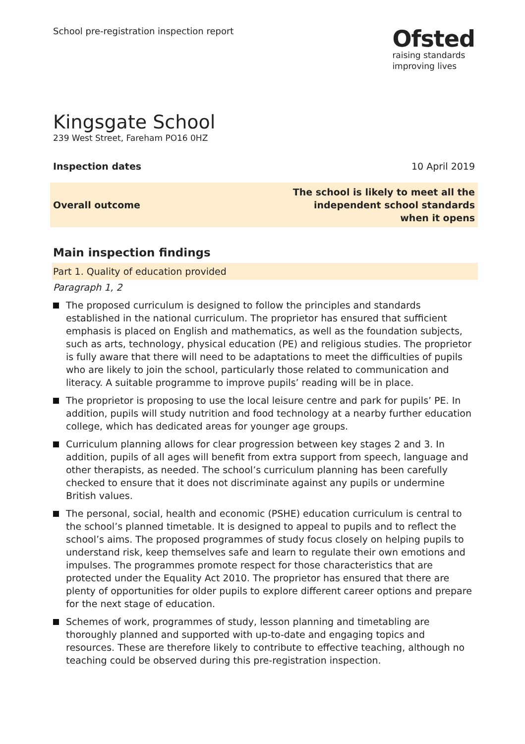School pre-registration inspection report
Ofsted
raising standards
improving lives
Kingsgate School
239 West Street, Fareham PO16 0HZ
Inspection dates 10 April 2019
Overall outcome The school is likely to meet all the
independent school standards
when it opens
Main inspection findings
Part 1. Quality of education provided
Paragraph 1, 2
The proposed curriculum is designed to follow the principles and standards established in the national curriculum. The proprietor has ensured that sufficient emphasis is placed on English and mathematics, as well as the foundation subjects, such as arts, technology, physical education (PE) and religious studies. The proprietor is fully aware that there will need to be adaptations to meet the difficulties of pupils who are likely to join the school, particularly those related to communication and literacy. A suitable programme to improve pupils’ reading will be in place.
The proprietor is proposing to use the local leisure centre and park for pupils’ PE. In addition, pupils will study nutrition and food technology at a nearby further education college, which has dedicated areas for younger age groups.
Curriculum planning allows for clear progression between key stages 2 and 3. In addition, pupils of all ages will benefit from extra support from speech, language and other therapists, as needed. The school’s curriculum planning has been carefully checked to ensure that it does not discriminate against any pupils or undermine British values.
The personal, social, health and economic (PSHE) education curriculum is central to the school’s planned timetable. It is designed to appeal to pupils and to reflect the school’s aims. The proposed programmes of study focus closely on helping pupils to understand risk, keep themselves safe and learn to regulate their own emotions and impulses. The programmes promote respect for those characteristics that are protected under the Equality Act 2010. The proprietor has ensured that there are plenty of opportunities for older pupils to explore different career options and prepare for the next stage of education.
Schemes of work, programmes of study, lesson planning and timetabling are thoroughly planned and supported with up-to-date and engaging topics and resources. These are therefore likely to contribute to effective teaching, although no teaching could be observed during this pre-registration inspection.